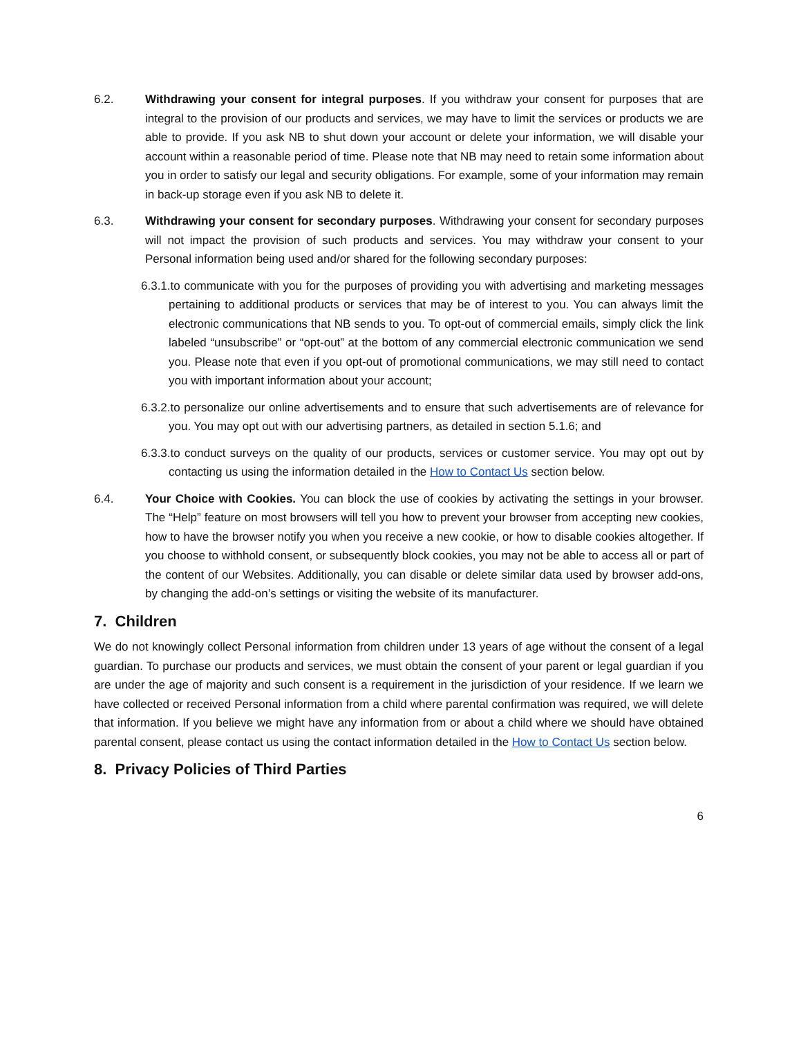6.2. Withdrawing your consent for integral purposes. If you withdraw your consent for purposes that are integral to the provision of our products and services, we may have to limit the services or products we are able to provide. If you ask NB to shut down your account or delete your information, we will disable your account within a reasonable period of time. Please note that NB may need to retain some information about you in order to satisfy our legal and security obligations. For example, some of your information may remain in back-up storage even if you ask NB to delete it.
6.3. Withdrawing your consent for secondary purposes. Withdrawing your consent for secondary purposes will not impact the provision of such products and services. You may withdraw your consent to your Personal information being used and/or shared for the following secondary purposes:
6.3.1.to communicate with you for the purposes of providing you with advertising and marketing messages pertaining to additional products or services that may be of interest to you. You can always limit the electronic communications that NB sends to you. To opt-out of commercial emails, simply click the link labeled “unsubscribe” or “opt-out” at the bottom of any commercial electronic communication we send you. Please note that even if you opt-out of promotional communications, we may still need to contact you with important information about your account;
6.3.2.to personalize our online advertisements and to ensure that such advertisements are of relevance for you. You may opt out with our advertising partners, as detailed in section 5.1.6; and
6.3.3.to conduct surveys on the quality of our products, services or customer service. You may opt out by contacting us using the information detailed in the How to Contact Us section below.
6.4. Your Choice with Cookies. You can block the use of cookies by activating the settings in your browser. The “Help” feature on most browsers will tell you how to prevent your browser from accepting new cookies, how to have the browser notify you when you receive a new cookie, or how to disable cookies altogether. If you choose to withhold consent, or subsequently block cookies, you may not be able to access all or part of the content of our Websites. Additionally, you can disable or delete similar data used by browser add-ons, by changing the add-on’s settings or visiting the website of its manufacturer.
7. Children
We do not knowingly collect Personal information from children under 13 years of age without the consent of a legal guardian. To purchase our products and services, we must obtain the consent of your parent or legal guardian if you are under the age of majority and such consent is a requirement in the jurisdiction of your residence. If we learn we have collected or received Personal information from a child where parental confirmation was required, we will delete that information. If you believe we might have any information from or about a child where we should have obtained parental consent, please contact us using the contact information detailed in the How to Contact Us section below.
8. Privacy Policies of Third Parties
6